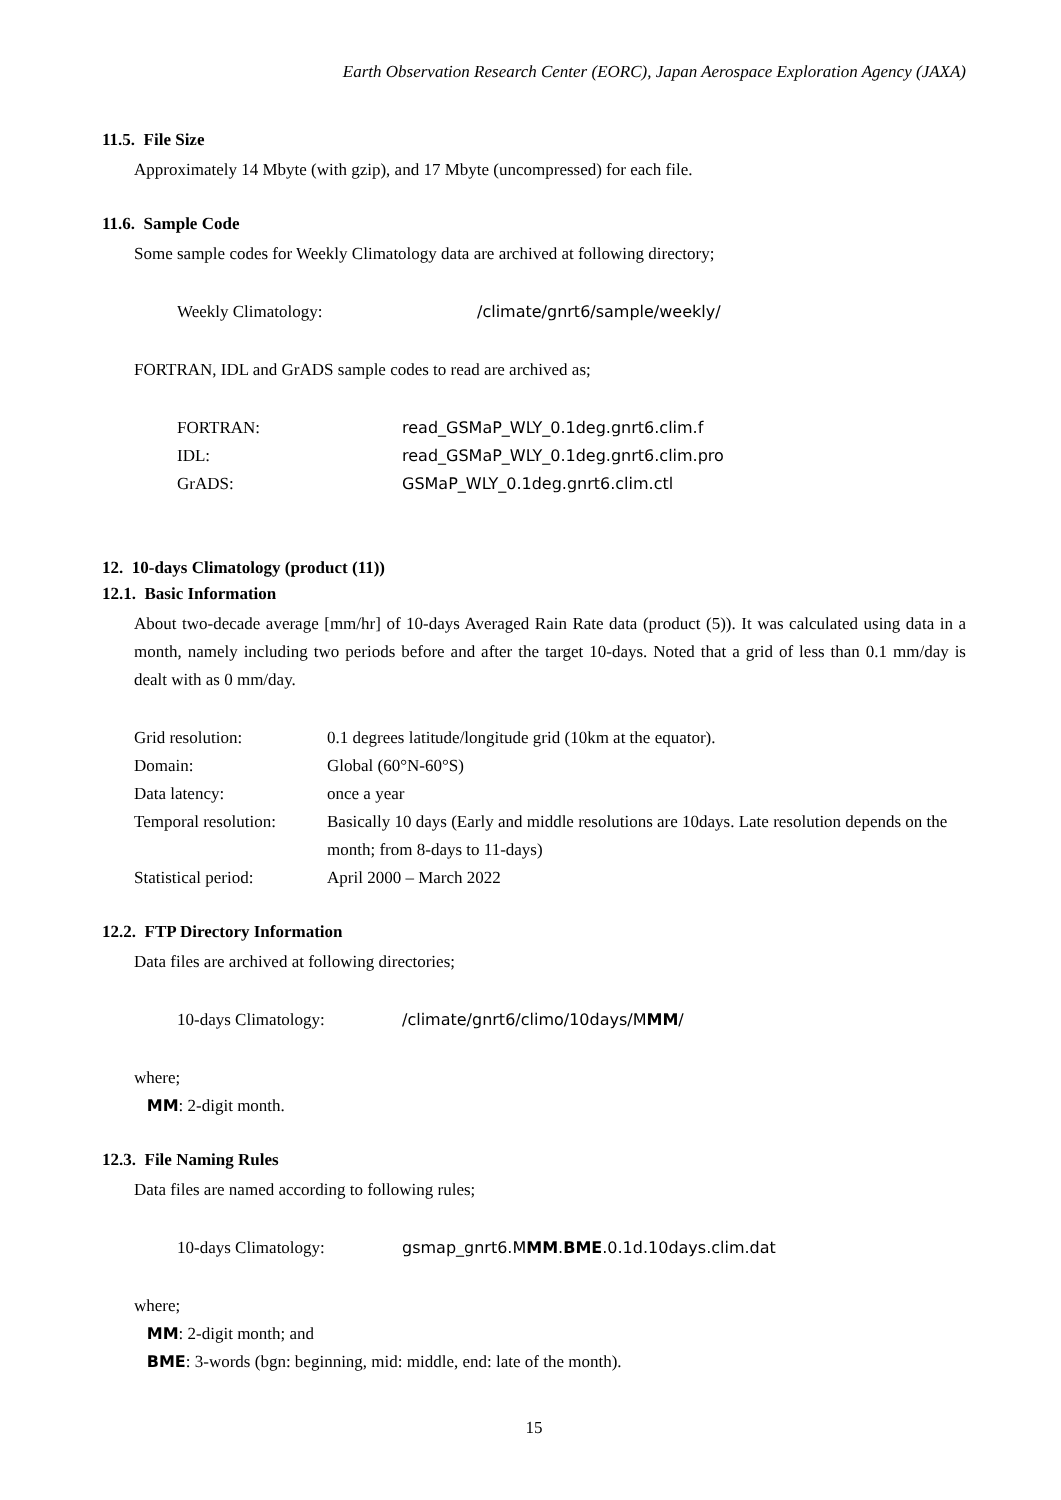Earth Observation Research Center (EORC), Japan Aerospace Exploration Agency (JAXA)
11.5. File Size
Approximately 14 Mbyte (with gzip), and 17 Mbyte (uncompressed) for each file.
11.6. Sample Code
Some sample codes for Weekly Climatology data are archived at following directory;
Weekly Climatology: /climate/gnrt6/sample/weekly/
FORTRAN, IDL and GrADS sample codes to read are archived as;
FORTRAN: read_GSMaP_WLY_0.1deg.gnrt6.clim.f
IDL: read_GSMaP_WLY_0.1deg.gnrt6.clim.pro
GrADS: GSMaP_WLY_0.1deg.gnrt6.clim.ctl
12. 10-days Climatology (product (11))
12.1. Basic Information
About two-decade average [mm/hr] of 10-days Averaged Rain Rate data (product (5)). It was calculated using data in a month, namely including two periods before and after the target 10-days. Noted that a grid of less than 0.1 mm/day is dealt with as 0 mm/day.
Grid resolution: 0.1 degrees latitude/longitude grid (10km at the equator).
Domain: Global (60°N-60°S)
Data latency: once a year
Temporal resolution: Basically 10 days (Early and middle resolutions are 10days. Late resolution depends on the month; from 8-days to 11-days)
Statistical period: April 2000 – March 2022
12.2. FTP Directory Information
Data files are archived at following directories;
10-days Climatology: /climate/gnrt6/climo/10days/MMM/
where;
MM: 2-digit month.
12.3. File Naming Rules
Data files are named according to following rules;
10-days Climatology: gsmap_gnrt6.MMM.BME.0.1d.10days.clim.dat
where;
MM: 2-digit month; and
BME: 3-words (bgn: beginning, mid: middle, end: late of the month).
15